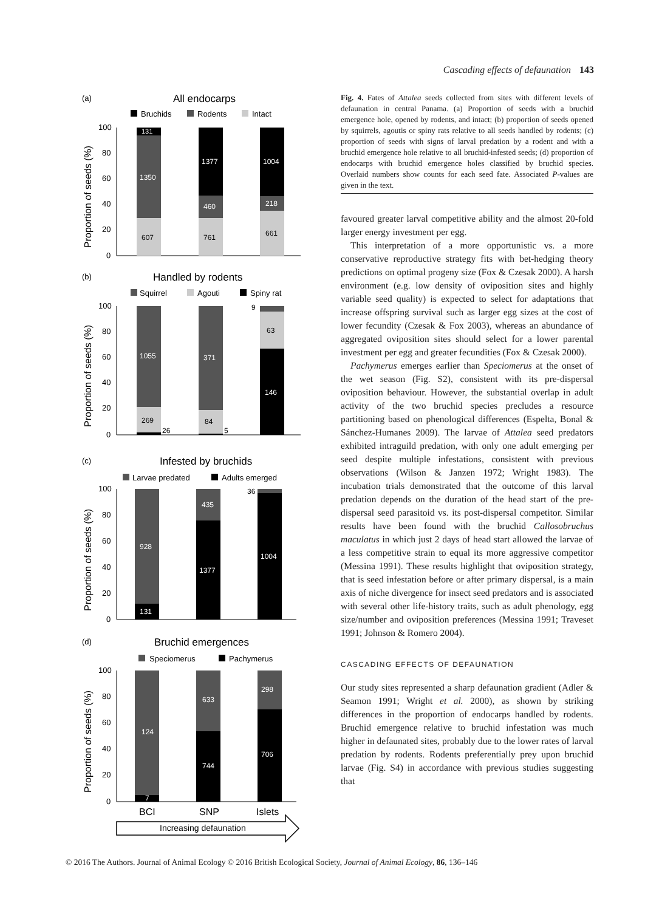Cascading effects of defaunation 143
(a)
All endocarps
Bruchids
Rodents
Intact
100
80
60
40
20
0
131
1350
607
1377
460
761
1004
218
661
Proportion of seeds (%)
(b)
Handled by rodents
Squirrel
Agouti
Spiny rat
100
80
60
40
20
0
1055
269
26
371
84
5
9
63
146
Proportion of seeds (%)
(c)
Infested by bruchids
Larvae predated
Adults emerged
100
80
60
40
20
0
928
131
435
1377
36
1004
Proportion of seeds (%)
(d)
Bruchid emergences
Speciomerus
Pachymerus
100
80
60
40
20
0
124
7
633
744
298
706
Proportion of seeds (%)
BCI
SNP
Islets
Increasing defaunation
Fig. 4. Fates of Attalea seeds collected from sites with different levels of defaunation in central Panama. (a) Proportion of seeds with a bruchid emergence hole, opened by rodents, and intact; (b) proportion of seeds opened by squirrels, agoutis or spiny rats relative to all seeds handled by rodents; (c) proportion of seeds with signs of larval predation by a rodent and with a bruchid emergence hole relative to all bruchid-infested seeds; (d) proportion of endocarps with bruchid emergence holes classified by bruchid species. Overlaid numbers show counts for each seed fate. Associated P-values are given in the text.
favoured greater larval competitive ability and the almost 20-fold larger energy investment per egg.
This interpretation of a more opportunistic vs. a more conservative reproductive strategy fits with bet-hedging theory predictions on optimal progeny size (Fox & Czesak 2000). A harsh environment (e.g. low density of oviposition sites and highly variable seed quality) is expected to select for adaptations that increase offspring survival such as larger egg sizes at the cost of lower fecundity (Czesak & Fox 2003), whereas an abundance of aggregated oviposition sites should select for a lower parental investment per egg and greater fecundities (Fox & Czesak 2000).
Pachymerus emerges earlier than Speciomerus at the onset of the wet season (Fig. S2), consistent with its pre-dispersal oviposition behaviour. However, the substantial overlap in adult activity of the two bruchid species precludes a resource partitioning based on phenological differences (Espelta, Bonal & Sánchez-Humanes 2009). The larvae of Attalea seed predators exhibited intraguild predation, with only one adult emerging per seed despite multiple infestations, consistent with previous observations (Wilson & Janzen 1972; Wright 1983). The incubation trials demonstrated that the outcome of this larval predation depends on the duration of the head start of the pre-dispersal seed parasitoid vs. its post-dispersal competitor. Similar results have been found with the bruchid Callosobruchus maculatus in which just 2 days of head start allowed the larvae of a less competitive strain to equal its more aggressive competitor (Messina 1991). These results highlight that oviposition strategy, that is seed infestation before or after primary dispersal, is a main axis of niche divergence for insect seed predators and is associated with several other life-history traits, such as adult phenology, egg size/number and oviposition preferences (Messina 1991; Traveset 1991; Johnson & Romero 2004).
CASCADING EFFECTS OF DEFAUNATION
Our study sites represented a sharp defaunation gradient (Adler & Seamon 1991; Wright et al. 2000), as shown by striking differences in the proportion of endocarps handled by rodents. Bruchid emergence relative to bruchid infestation was much higher in defaunated sites, probably due to the lower rates of larval predation by rodents. Rodents preferentially prey upon bruchid larvae (Fig. S4) in accordance with previous studies suggesting that
© 2016 The Authors. Journal of Animal Ecology © 2016 British Ecological Society, Journal of Animal Ecology, 86, 136–146